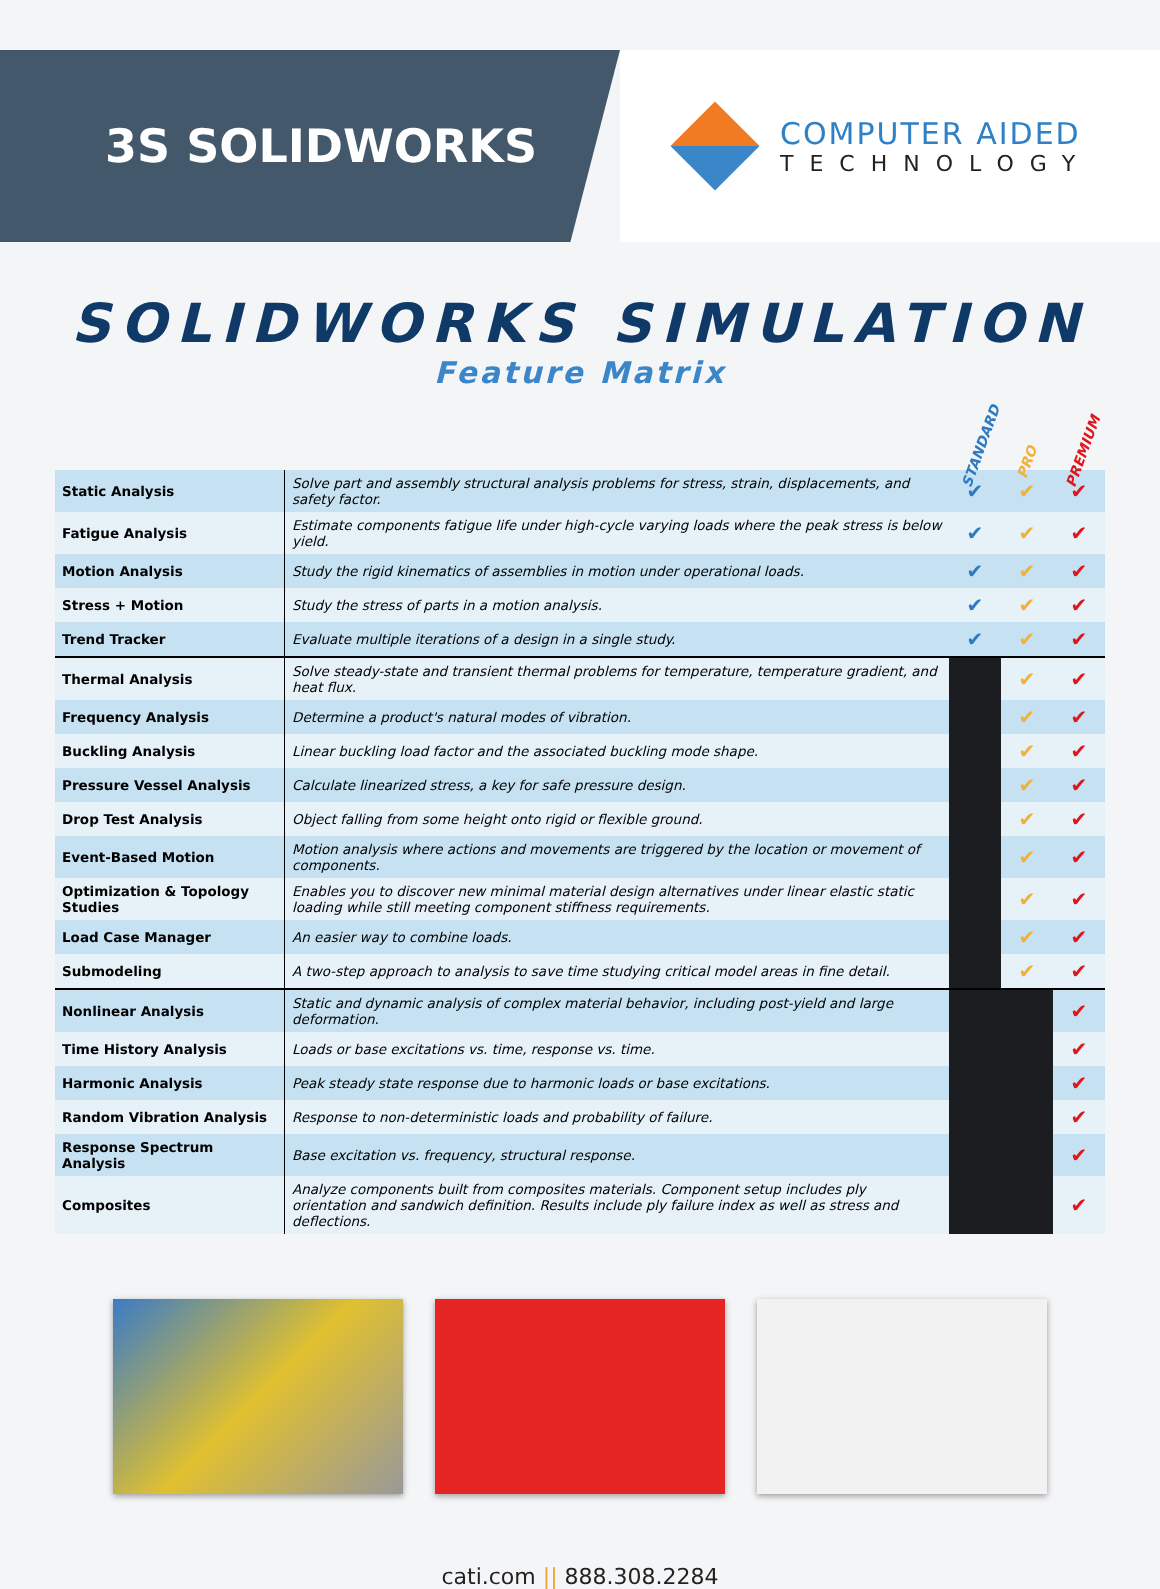3S SOLIDWORKS
COMPUTER AIDED
TECHNOLOGY
SOLIDWORKS SIMULATION
Feature Matrix
STANDARD PRO PREMIUM
| Static Analysis | Solve part and assembly structural analysis problems for stress, strain, displacements, and safety factor. | ✔ | ✔ | ✔ |
| Fatigue Analysis | Estimate components fatigue life under high-cycle varying loads where the peak stress is below yield. | ✔ | ✔ | ✔ |
| Motion Analysis | Study the rigid kinematics of assemblies in motion under operational loads. | ✔ | ✔ | ✔ |
| Stress + Motion | Study the stress of parts in a motion analysis. | ✔ | ✔ | ✔ |
| Trend Tracker | Evaluate multiple iterations of a design in a single study. | ✔ | ✔ | ✔ |
| Thermal Analysis | Solve steady-state and transient thermal problems for temperature, temperature gradient, and heat flux. | | ✔ | ✔ |
| Frequency Analysis | Determine a product's natural modes of vibration. | | ✔ | ✔ |
| Buckling Analysis | Linear buckling load factor and the associated buckling mode shape. | | ✔ | ✔ |
| Pressure Vessel Analysis | Calculate linearized stress, a key for safe pressure design. | | ✔ | ✔ |
| Drop Test Analysis | Object falling from some height onto rigid or flexible ground. | | ✔ | ✔ |
| Event-Based Motion | Motion analysis where actions and movements are triggered by the location or movement of components. | | ✔ | ✔ |
| Optimization & Topology Studies | Enables you to discover new minimal material design alternatives under linear elastic static loading while still meeting component stiffness requirements. | | ✔ | ✔ |
| Load Case Manager | An easier way to combine loads. | | ✔ | ✔ |
| Submodeling | A two-step approach to analysis to save time studying critical model areas in fine detail. | | ✔ | ✔ |
| Nonlinear Analysis | Static and dynamic analysis of complex material behavior, including post-yield and large deformation. | | | ✔ |
| Time History Analysis | Loads or base excitations vs. time, response vs. time. | | | ✔ |
| Harmonic Analysis | Peak steady state response due to harmonic loads or base excitations. | | | ✔ |
| Random Vibration Analysis | Response to non-deterministic loads and probability of failure. | | | ✔ |
| Response Spectrum Analysis | Base excitation vs. frequency, structural response. | | | ✔ |
| Composites | Analyze components built from composites materials. Component setup includes ply orientation and sandwich definition. Results include ply failure index as well as stress and deflections. | | | ✔ |
cati.com || 888.308.2284